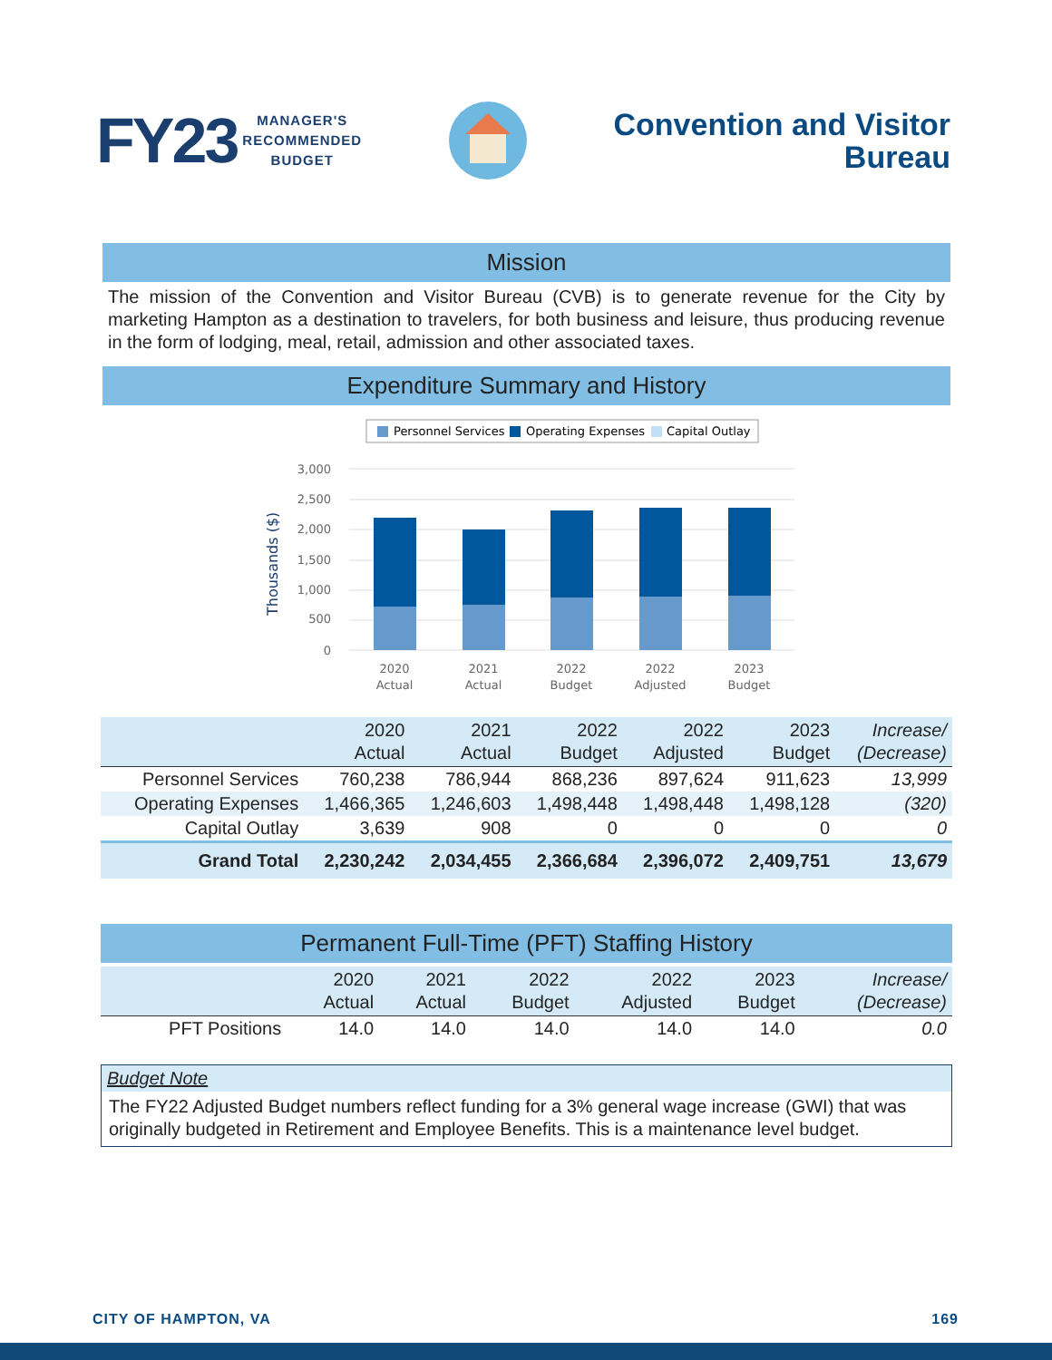FY23 MANAGER'S
RECOMMENDED
BUDGET
Convention and Visitor
Bureau
Mission
The mission of the Convention and Visitor Bureau (CVB) is to generate revenue for the City by marketing Hampton as a destination to travelers, for both business and leisure, thus producing revenue in the form of lodging, meal, retail, admission and other associated taxes.
Expenditure Summary and History
Personnel Services
Operating Expenses
Capital Outlay
3,000
2,500
2,000
1,500
1,000
500
0
Thousands ($)
2020
Actual
2021
Actual
2022
Budget
2022
Adjusted
2023
Budget
| | 2020 Actual | 2021 Actual | 2022 Budget | 2022 Adjusted | 2023 Budget | Increase/ (Decrease) |
| Personnel Services | 760,238 | 786,944 | 868,236 | 897,624 | 911,623 | 13,999 |
| Operating Expenses | 1,466,365 | 1,246,603 | 1,498,448 | 1,498,448 | 1,498,128 | (320) |
| Capital Outlay | 3,639 | 908 | 0 | 0 | 0 | 0 |
| Grand Total | 2,230,242 | 2,034,455 | 2,366,684 | 2,396,072 | 2,409,751 | 13,679 |
Permanent Full-Time (PFT) Staffing History
| | 2020 Actual | 2021 Actual | 2022 Budget | 2022 Adjusted | 2023 Budget | Increase/ (Decrease) |
| PFT Positions | 14.0 | 14.0 | 14.0 | 14.0 | 14.0 | 0.0 |
Budget Note
The FY22 Adjusted Budget numbers reflect funding for a 3% general wage increase (GWI) that was originally budgeted in Retirement and Employee Benefits. This is a maintenance level budget.
CITY OF HAMPTON, VA 169